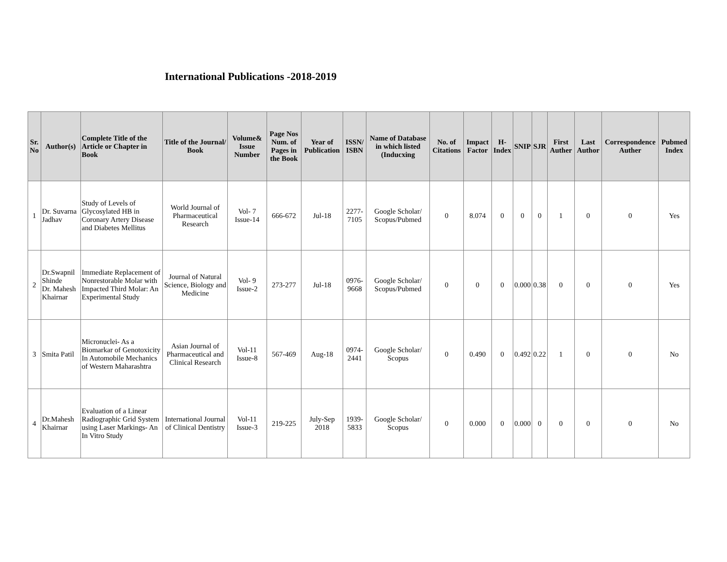International Publications -2018-2019
| Sr. No | Author(s) | Complete Title of the Article or Chapter in Book | Title of the Journal/ Book | Volume& Issue Number | Page Nos Num. of Pages in the Book | Year of Publication | ISSN/ ISBN | Name of Database in which listed (Inducxing | No. of Citations | Impact Factor | H-Index | SNIP | SJR | First Auther | Last Author | Correspondence Auther | Pubmed Index |
| --- | --- | --- | --- | --- | --- | --- | --- | --- | --- | --- | --- | --- | --- | --- | --- | --- | --- |
| 1 | Dr. Suvarna Jadhav | Study of Levels of Glycosylated HB in Coronary Artery Disease and Diabetes Mellitus | World Journal of Pharmaceutical Research | Vol- 7 Issue-14 | 666-672 | Jul-18 | 2277-7105 | Google Scholar/ Scopus/Pubmed | 0 | 8.074 | 0 | 0 | 0 | 1 | 0 | 0 | Yes |
| 2 | Dr.Swapnil Shinde Dr. Mahesh Khairnar | Immediate Replacement of Nonrestorable Molar with Impacted Third Molar: An Experimental Study | Journal of Natural Science, Biology and Medicine | Vol- 9 Issue-2 | 273-277 | Jul-18 | 0976-9668 | Google Scholar/ Scopus/Pubmed | 0 | 0 | 0 | 0.000 | 0.38 | 0 | 0 | 0 | Yes |
| 3 | Smita Patil | Micronuclei- As a Biomarkar of Genotoxicity In Automobile Mechanics of Western Maharashtra | Asian Journal of Pharmaceutical and Clinical Research | Vol-11 Issue-8 | 567-469 | Aug-18 | 0974-2441 | Google Scholar/ Scopus | 0 | 0.490 | 0 | 0.492 | 0.22 | 1 | 0 | 0 | No |
| 4 | Dr.Mahesh Khairnar | Evaluation of a Linear Radiographic Grid System using Laser Markings- An In Vitro Study | International Journal of Clinical Dentistry | Vol-11 Issue-3 | 219-225 | July-Sep 2018 | 1939-5833 | Google Scholar/ Scopus | 0 | 0.000 | 0 | 0.000 | 0 | 0 | 0 | 0 | No |